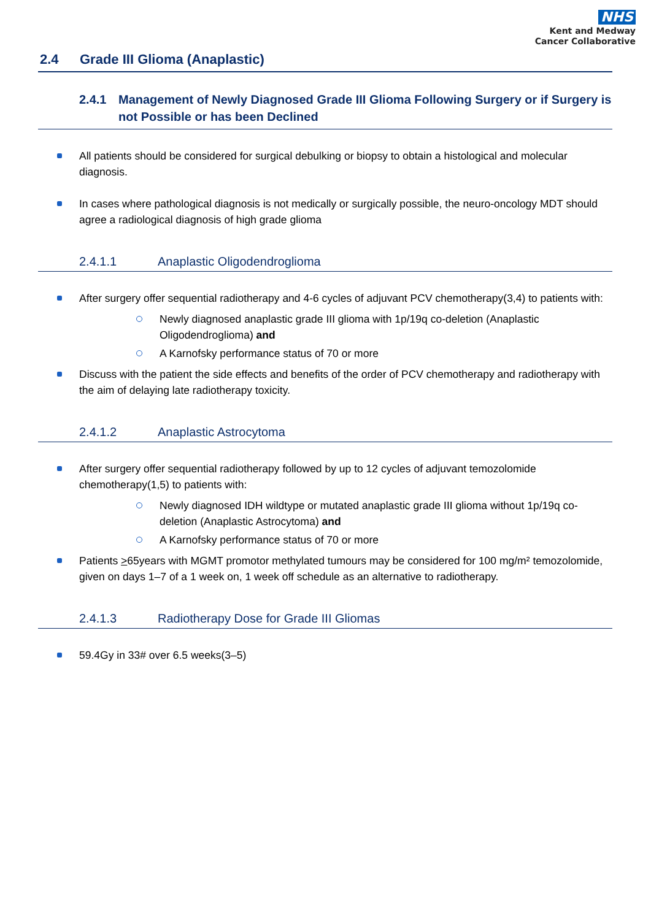NHS
Kent and Medway
Cancer Collaborative
2.4 Grade III Glioma (Anaplastic)
2.4.1 Management of Newly Diagnosed Grade III Glioma Following Surgery or if Surgery is not Possible or has been Declined
All patients should be considered for surgical debulking or biopsy to obtain a histological and molecular diagnosis.
In cases where pathological diagnosis is not medically or surgically possible, the neuro-oncology MDT should agree a radiological diagnosis of high grade glioma
2.4.1.1 Anaplastic Oligodendroglioma
After surgery offer sequential radiotherapy and 4-6 cycles of adjuvant PCV chemotherapy(3,4) to patients with:
Newly diagnosed anaplastic grade III glioma with 1p/19q co-deletion (Anaplastic Oligodendroglioma) and
A Karnofsky performance status of 70 or more
Discuss with the patient the side effects and benefits of the order of PCV chemotherapy and radiotherapy with the aim of delaying late radiotherapy toxicity.
2.4.1.2 Anaplastic Astrocytoma
After surgery offer sequential radiotherapy followed by up to 12 cycles of adjuvant temozolomide chemotherapy(1,5) to patients with:
Newly diagnosed IDH wildtype or mutated anaplastic grade III glioma without 1p/19q co-deletion (Anaplastic Astrocytoma) and
A Karnofsky performance status of 70 or more
Patients >65years with MGMT promotor methylated tumours may be considered for 100 mg/m² temozolomide, given on days 1–7 of a 1 week on, 1 week off schedule as an alternative to radiotherapy.
2.4.1.3 Radiotherapy Dose for Grade III Gliomas
59.4Gy in 33# over 6.5 weeks(3–5)